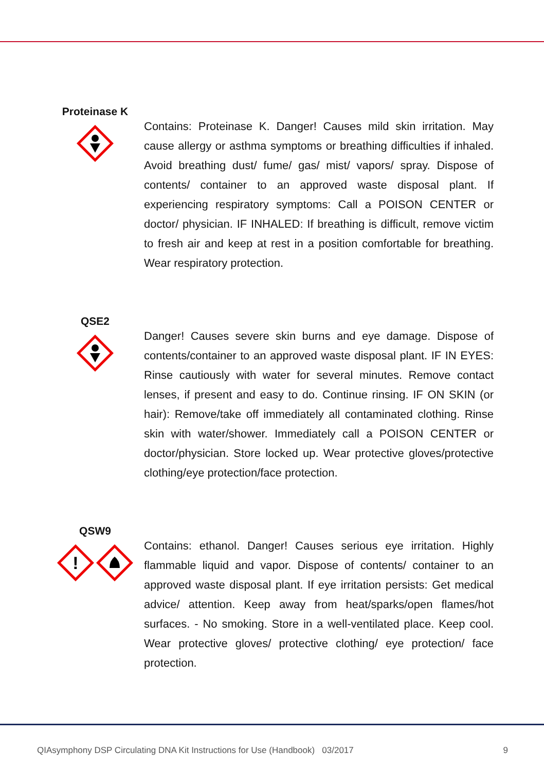Proteinase K
Contains: Proteinase K. Danger! Causes mild skin irritation. May cause allergy or asthma symptoms or breathing difficulties if inhaled. Avoid breathing dust/ fume/ gas/ mist/ vapors/ spray. Dispose of contents/ container to an approved waste disposal plant. If experiencing respiratory symptoms: Call a POISON CENTER or doctor/ physician. IF INHALED: If breathing is difficult, remove victim to fresh air and keep at rest in a position comfortable for breathing. Wear respiratory protection.
QSE2
Danger! Causes severe skin burns and eye damage. Dispose of contents/container to an approved waste disposal plant. IF IN EYES: Rinse cautiously with water for several minutes. Remove contact lenses, if present and easy to do. Continue rinsing. IF ON SKIN (or hair): Remove/take off immediately all contaminated clothing. Rinse skin with water/shower. Immediately call a POISON CENTER or doctor/physician. Store locked up. Wear protective gloves/protective clothing/eye protection/face protection.
QSW9
!
Contains: ethanol. Danger! Causes serious eye irritation. Highly flammable liquid and vapor. Dispose of contents/ container to an approved waste disposal plant. If eye irritation persists: Get medical advice/ attention. Keep away from heat/sparks/open flames/hot surfaces. - No smoking. Store in a well-ventilated place. Keep cool. Wear protective gloves/ protective clothing/ eye protection/ face protection.
QIAsymphony DSP Circulating DNA Kit Instructions for Use (Handbook) 03/2017 9